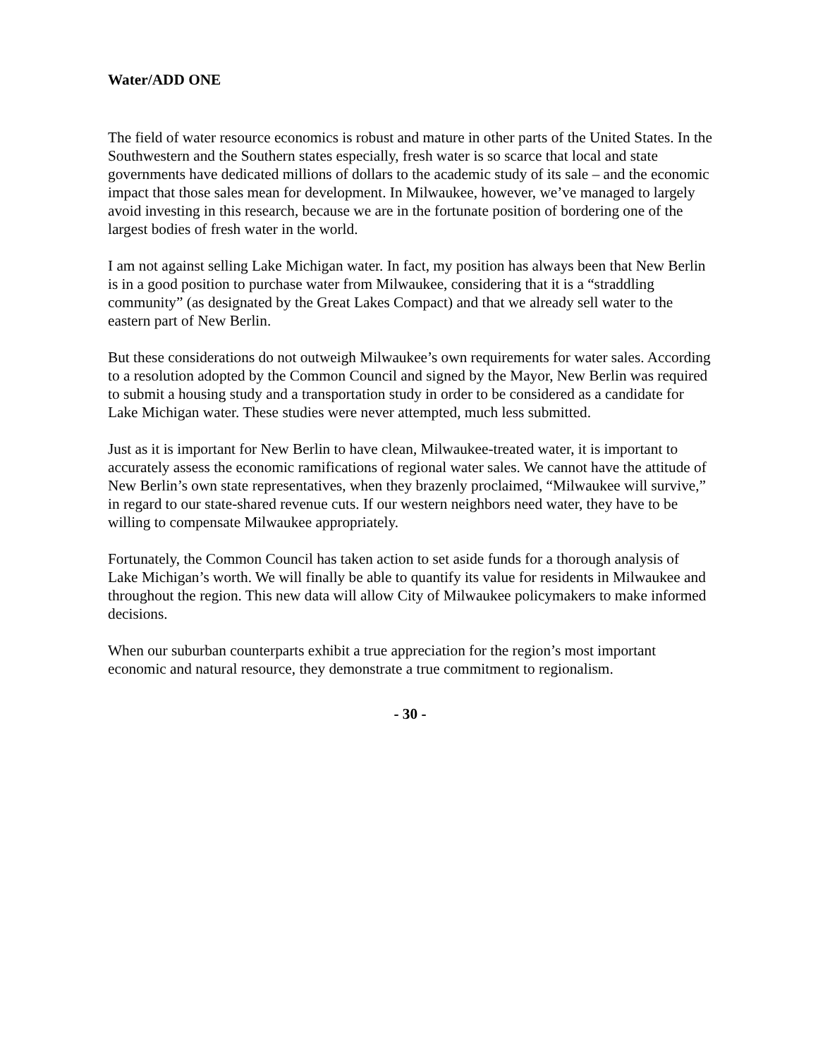Water/ADD ONE
The field of water resource economics is robust and mature in other parts of the United States. In the Southwestern and the Southern states especially, fresh water is so scarce that local and state governments have dedicated millions of dollars to the academic study of its sale – and the economic impact that those sales mean for development. In Milwaukee, however, we’ve managed to largely avoid investing in this research, because we are in the fortunate position of bordering one of the largest bodies of fresh water in the world.
I am not against selling Lake Michigan water. In fact, my position has always been that New Berlin is in a good position to purchase water from Milwaukee, considering that it is a “straddling community” (as designated by the Great Lakes Compact) and that we already sell water to the eastern part of New Berlin.
But these considerations do not outweigh Milwaukee’s own requirements for water sales. According to a resolution adopted by the Common Council and signed by the Mayor, New Berlin was required to submit a housing study and a transportation study in order to be considered as a candidate for Lake Michigan water. These studies were never attempted, much less submitted.
Just as it is important for New Berlin to have clean, Milwaukee-treated water, it is important to accurately assess the economic ramifications of regional water sales. We cannot have the attitude of New Berlin’s own state representatives, when they brazenly proclaimed, “Milwaukee will survive,” in regard to our state-shared revenue cuts. If our western neighbors need water, they have to be willing to compensate Milwaukee appropriately.
Fortunately, the Common Council has taken action to set aside funds for a thorough analysis of Lake Michigan’s worth. We will finally be able to quantify its value for residents in Milwaukee and throughout the region. This new data will allow City of Milwaukee policymakers to make informed decisions.
When our suburban counterparts exhibit a true appreciation for the region’s most important economic and natural resource, they demonstrate a true commitment to regionalism.
- 30 -